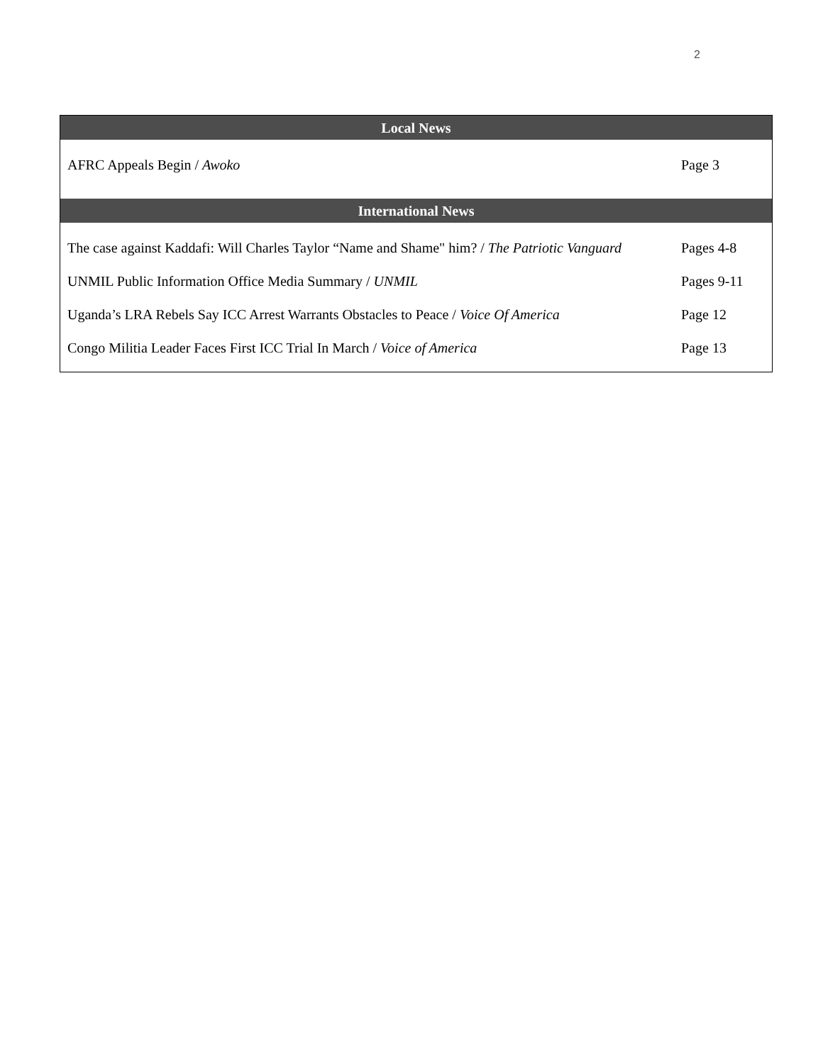2
| Local News | |
| --- | --- |
| AFRC Appeals Begin / Awoko | Page 3 |
| International News | |
| The case against Kaddafi: Will Charles Taylor “Name and Shame" him? / The Patriotic Vanguard | Pages 4-8 |
| UNMIL Public Information Office Media Summary / UNMIL | Pages 9-11 |
| Uganda’s LRA Rebels Say ICC Arrest Warrants Obstacles to Peace / Voice Of America | Page 12 |
| Congo Militia Leader Faces First ICC Trial In March / Voice of America | Page 13 |